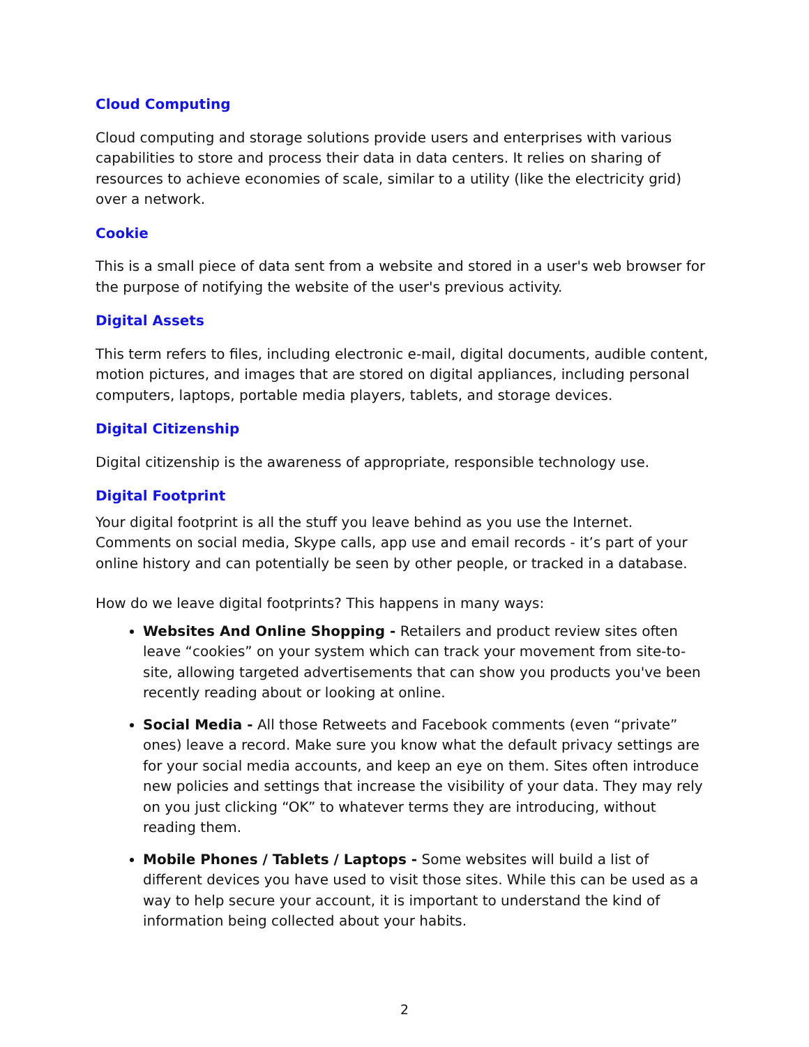Cloud Computing
Cloud computing and storage solutions provide users and enterprises with various capabilities to store and process their data in data centers. It relies on sharing of resources to achieve economies of scale, similar to a utility (like the electricity grid) over a network.
Cookie
This is a small piece of data sent from a website and stored in a user's web browser for the purpose of notifying the website of the user's previous activity.
Digital Assets
This term refers to files, including electronic e-mail, digital documents, audible content, motion pictures, and images that are stored on digital appliances, including personal computers, laptops, portable media players, tablets, and storage devices.
Digital Citizenship
Digital citizenship is the awareness of appropriate, responsible technology use.
Digital Footprint
Your digital footprint is all the stuff you leave behind as you use the Internet. Comments on social media, Skype calls, app use and email records - it’s part of your online history and can potentially be seen by other people, or tracked in a database.
How do we leave digital footprints? This happens in many ways:
Websites And Online Shopping - Retailers and product review sites often leave “cookies” on your system which can track your movement from site-to-site, allowing targeted advertisements that can show you products you've been recently reading about or looking at online.
Social Media - All those Retweets and Facebook comments (even “private” ones) leave a record. Make sure you know what the default privacy settings are for your social media accounts, and keep an eye on them. Sites often introduce new policies and settings that increase the visibility of your data. They may rely on you just clicking “OK” to whatever terms they are introducing, without reading them.
Mobile Phones / Tablets / Laptops - Some websites will build a list of different devices you have used to visit those sites. While this can be used as a way to help secure your account, it is important to understand the kind of information being collected about your habits.
2